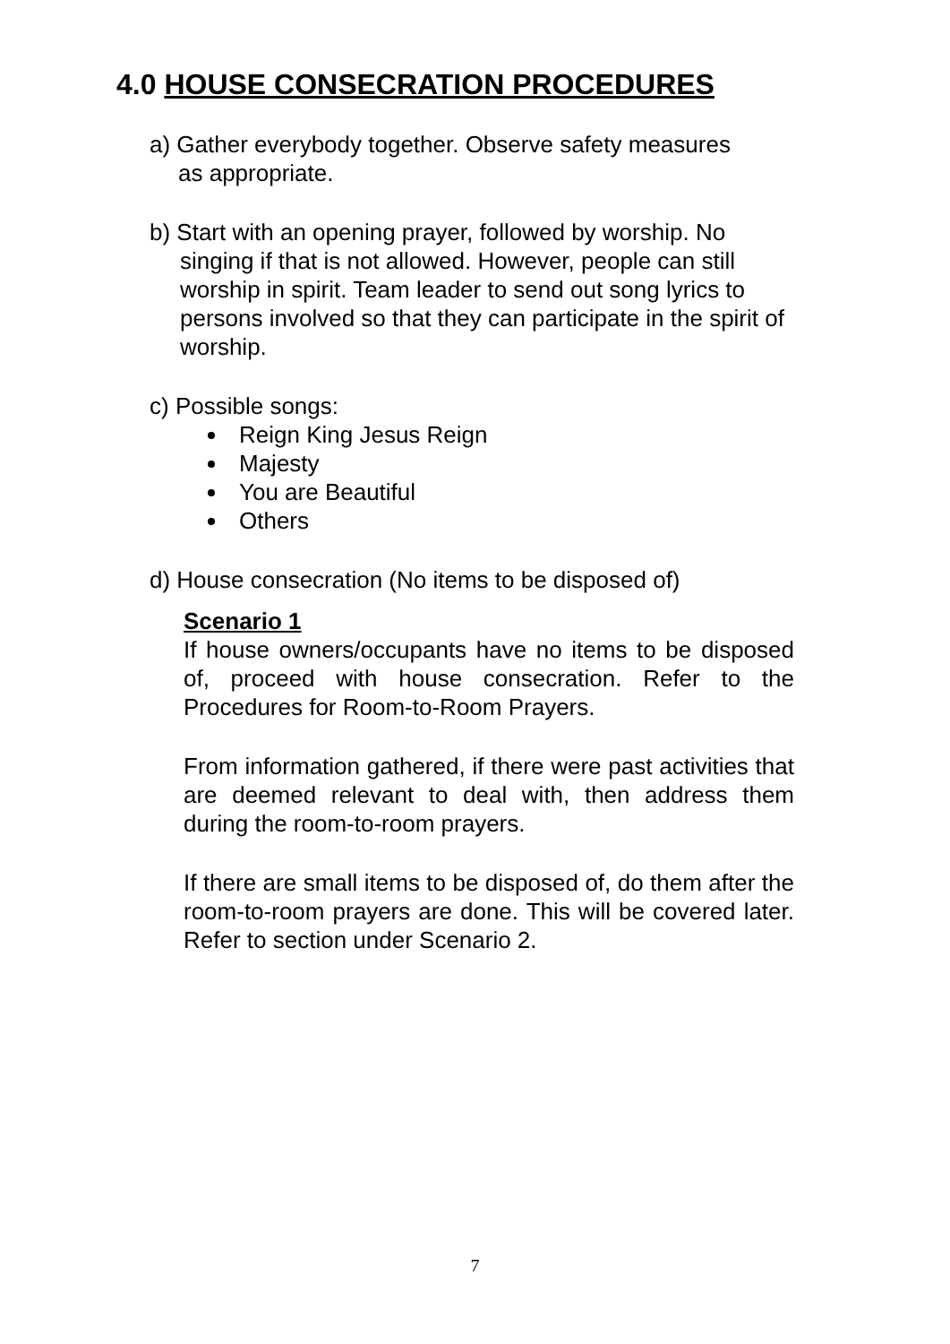4.0 HOUSE CONSECRATION PROCEDURES
a) Gather everybody together. Observe safety measures
as appropriate.
b) Start with an opening prayer, followed by worship. No
singing if that is not allowed. However, people can still worship in spirit. Team leader to send out song lyrics to persons involved so that they can participate in the spirit of worship.
c) Possible songs:
Reign King Jesus Reign
Majesty
You are Beautiful
Others
d) House consecration (No items to be disposed of)
Scenario 1
If house owners/occupants have no items to be disposed of, proceed with house consecration. Refer to the Procedures for Room-to-Room Prayers.
From information gathered, if there were past activities that are deemed relevant to deal with, then address them during the room-to-room prayers.
If there are small items to be disposed of, do them after the room-to-room prayers are done. This will be covered later. Refer to section under Scenario 2.
7